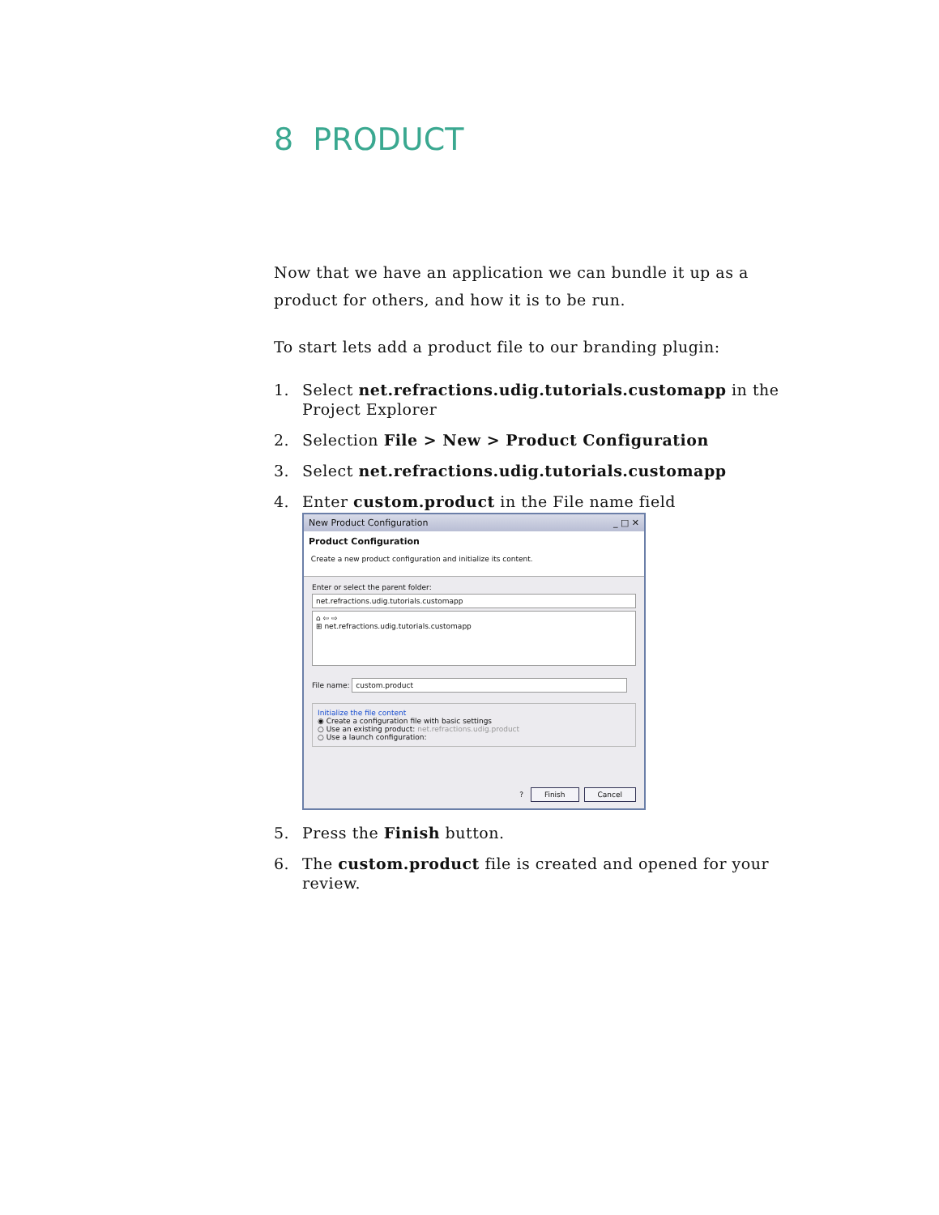8 PRODUCT
Now that we have an application we can bundle it up as a product for others, and how it is to be run.
To start lets add a product file to our branding plugin:
1. Select net.refractions.udig.tutorials.customapp in the Project Explorer
2. Selection File > New > Product Configuration
3. Select net.refractions.udig.tutorials.customapp
4. Enter custom.product in the File name field
New Product Configuration _ □ ✕
Product Configuration
Create a new product configuration and initialize its content.
Enter or select the parent folder:
net.refractions.udig.tutorials.customapp
⌂ ⇦ ⇨
⊞ net.refractions.udig.tutorials.customapp
File name: custom.product
Initialize the file content
◉ Create a configuration file with basic settings
○ Use an existing product: net.refractions.udig.product
○ Use a launch configuration:
? Finish Cancel
5. Press the Finish button.
6. The custom.product file is created and opened for your review.